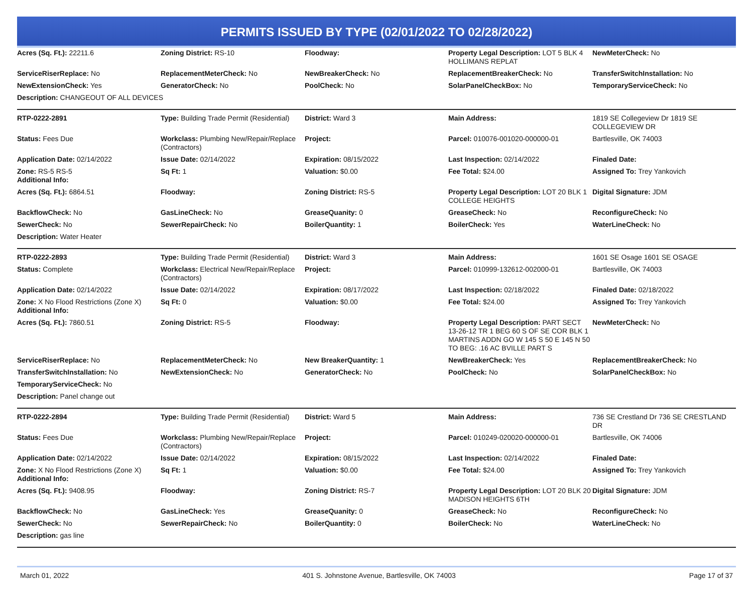PERMITS ISSUED BY TYPE (02/01/2022 TO 02/28/2022)
| Acres (Sq. Ft.): 22211.6 | Zoning District: RS-10 | Floodway: | Property Legal Description: LOT 5 BLK 4 HOLLIMANS REPLAT | NewMeterCheck: No |
| ServiceRiserReplace: No | ReplacementMeterCheck: No | NewBreakerCheck: No | ReplacementBreakerCheck: No | TransferSwitchInstallation: No |
| NewExtensionCheck: Yes | GeneratorCheck: No | PoolCheck: No | SolarPanelCheckBox: No | TemporaryServiceCheck: No |
| Description: CHANGEOUT OF ALL DEVICES | | | | |
| RTP-0222-2891 | Type: Building Trade Permit (Residential) | District: Ward 3 | Main Address: | 1819 SE Collegeview Dr 1819 SE COLLEGEVIEW DR |
| Status: Fees Due | Workclass: Plumbing New/Repair/Replace (Contractors) | Project: | Parcel: 010076-001020-000000-01 | Bartlesville, OK 74003 |
| Application Date: 02/14/2022 | Issue Date: 02/14/2022 | Expiration: 08/15/2022 | Last Inspection: 02/14/2022 | Finaled Date: |
| Zone: RS-5 RS-5 Additional Info: | Sq Ft: 1 | Valuation: $0.00 | Fee Total: $24.00 | Assigned To: Trey Yankovich |
| Acres (Sq. Ft.): 6864.51 | Floodway: | Zoning District: RS-5 | Property Legal Description: LOT 20 BLK 1 COLLEGE HEIGHTS | Digital Signature: JDM |
| BackflowCheck: No | GasLineCheck: No | GreaseQuanity: 0 | GreaseCheck: No | ReconfigureCheck: No |
| SewerCheck: No | SewerRepairCheck: No | BoilerQuantity: 1 | BoilerCheck: Yes | WaterLineCheck: No |
| Description: Water Heater | | | | |
| RTP-0222-2893 | Type: Building Trade Permit (Residential) | District: Ward 3 | Main Address: | 1601 SE Osage 1601 SE OSAGE |
| Status: Complete | Workclass: Electrical New/Repair/Replace (Contractors) | Project: | Parcel: 010999-132612-002000-01 | Bartlesville, OK 74003 |
| Application Date: 02/14/2022 | Issue Date: 02/14/2022 | Expiration: 08/17/2022 | Last Inspection: 02/18/2022 | Finaled Date: 02/18/2022 |
| Zone: X No Flood Restrictions (Zone X) Additional Info: | Sq Ft: 0 | Valuation: $0.00 | Fee Total: $24.00 | Assigned To: Trey Yankovich |
| Acres (Sq. Ft.): 7860.51 | Zoning District: RS-5 | Floodway: | Property Legal Description: PART SECT 13-26-12 TR 1 BEG 60 S OF SE COR BLK 1 MARTINS ADDN GO W 145 S 50 E 145 N 50 TO BEG: .16 AC BVILLE PART S | NewMeterCheck: No |
| ServiceRiserReplace: No | ReplacementMeterCheck: No | New BreakerQuantity: 1 | NewBreakerCheck: Yes | ReplacementBreakerCheck: No |
| TransferSwitchInstallation: No | NewExtensionCheck: No | GeneratorCheck: No | PoolCheck: No | SolarPanelCheckBox: No |
| TemporaryServiceCheck: No | | | | |
| Description: Panel change out | | | | |
| RTP-0222-2894 | Type: Building Trade Permit (Residential) | District: Ward 5 | Main Address: | 736 SE Crestland Dr 736 SE CRESTLAND DR |
| Status: Fees Due | Workclass: Plumbing New/Repair/Replace (Contractors) | Project: | Parcel: 010249-020020-000000-01 | Bartlesville, OK 74006 |
| Application Date: 02/14/2022 | Issue Date: 02/14/2022 | Expiration: 08/15/2022 | Last Inspection: 02/14/2022 | Finaled Date: |
| Zone: X No Flood Restrictions (Zone X) Additional Info: | Sq Ft: 1 | Valuation: $0.00 | Fee Total: $24.00 | Assigned To: Trey Yankovich |
| Acres (Sq. Ft.): 9408.95 | Floodway: | Zoning District: RS-7 | Property Legal Description: LOT 20 BLK 20 MADISON HEIGHTS 6TH | Digital Signature: JDM |
| BackflowCheck: No | GasLineCheck: Yes | GreaseQuanity: 0 | GreaseCheck: No | ReconfigureCheck: No |
| SewerCheck: No | SewerRepairCheck: No | BoilerQuantity: 0 | BoilerCheck: No | WaterLineCheck: No |
| Description: gas line | | | | |
March 01, 2022 401 S. Johnstone Avenue, Bartlesville, OK 74003 Page 17 of 37